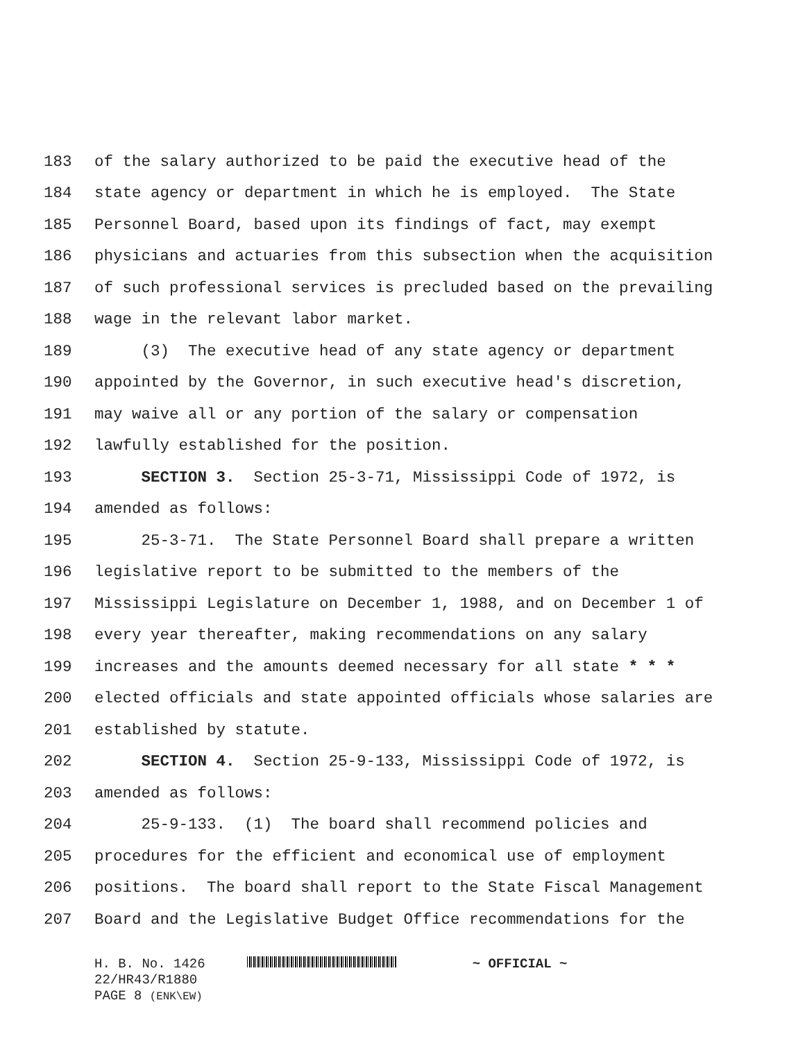183 of the salary authorized to be paid the executive head of the
184 state agency or department in which he is employed. The State
185 Personnel Board, based upon its findings of fact, may exempt
186 physicians and actuaries from this subsection when the acquisition
187 of such professional services is precluded based on the prevailing
188 wage in the relevant labor market.
189 (3) The executive head of any state agency or department
190 appointed by the Governor, in such executive head's discretion,
191 may waive all or any portion of the salary or compensation
192 lawfully established for the position.
193 SECTION 3. Section 25-3-71, Mississippi Code of 1972, is
194 amended as follows:
195 25-3-71. The State Personnel Board shall prepare a written
196 legislative report to be submitted to the members of the
197 Mississippi Legislature on December 1, 1988, and on December 1 of
198 every year thereafter, making recommendations on any salary
199 increases and the amounts deemed necessary for all state * * *
200 elected officials and state appointed officials whose salaries are
201 established by statute.
202 SECTION 4. Section 25-9-133, Mississippi Code of 1972, is
203 amended as follows:
204 25-9-133. (1) The board shall recommend policies and
205 procedures for the efficient and economical use of employment
206 positions. The board shall report to the State Fiscal Management
207 Board and the Legislative Budget Office recommendations for the
H. B. No. 1426 ~ OFFICIAL ~
22/HR43/R1880
PAGE 8 (ENK\EW)